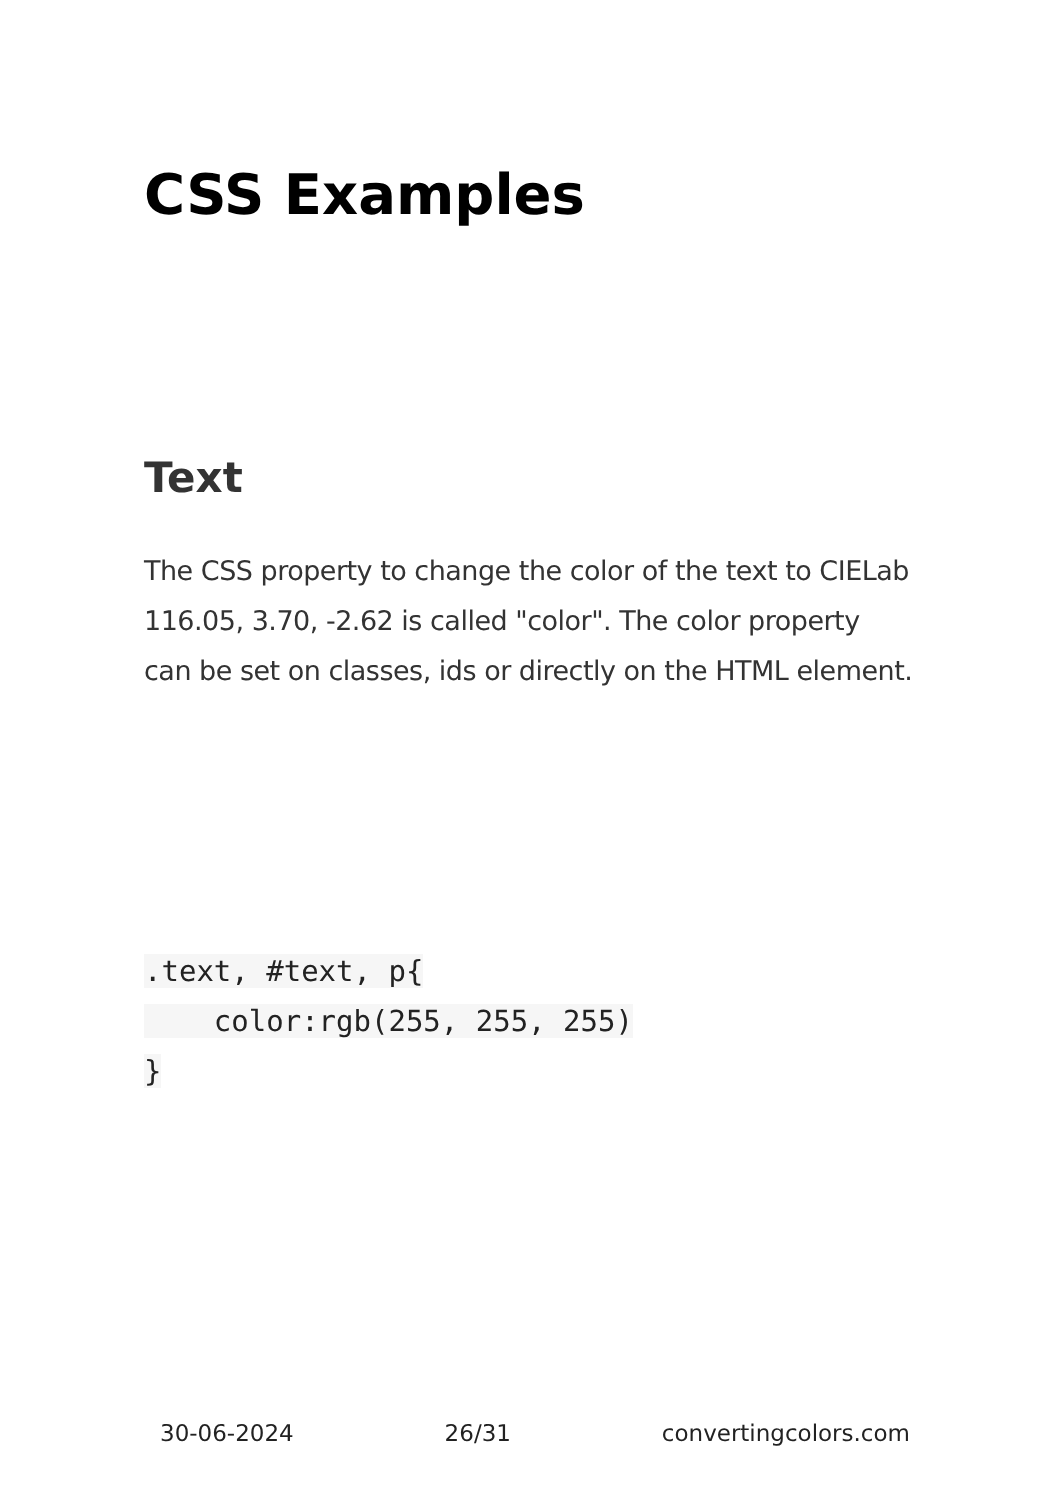CSS Examples
Text
The CSS property to change the color of the text to CIELab 116.05, 3.70, -2.62 is called "color". The color property can be set on classes, ids or directly on the HTML element.
.text, #text, p{
    color:rgb(255, 255, 255)
}
30-06-2024 26/31 convertingcolors.com